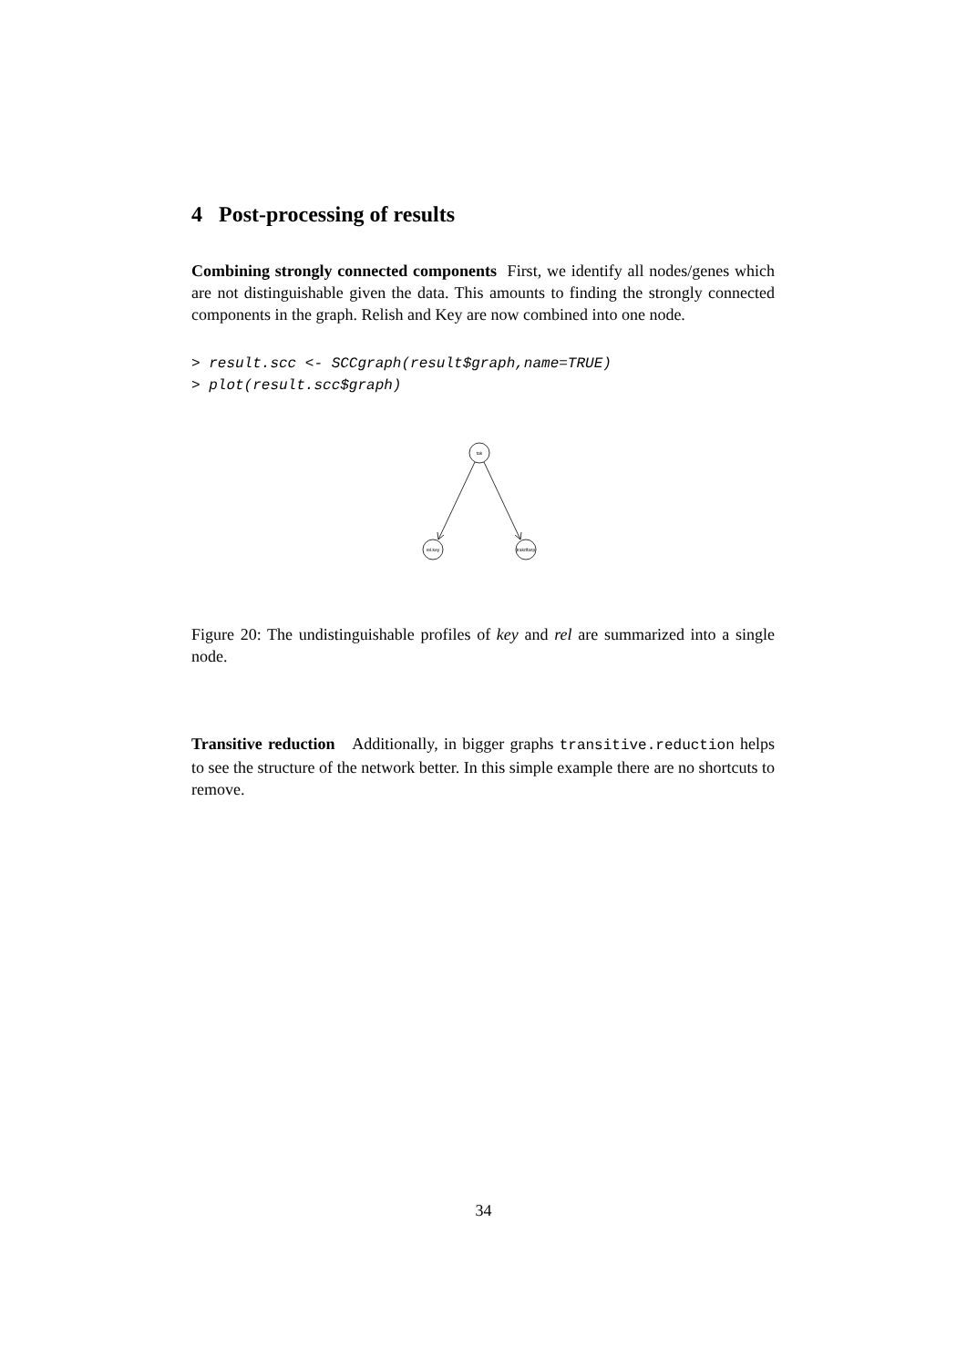4 Post-processing of results
Combining strongly connected components First, we identify all nodes/genes which are not distinguishable given the data. This amounts to finding the strongly connected components in the graph. Relish and Key are now combined into one node.
> result.scc <- SCCgraph(result$graph,name=TRUE)
> plot(result.scc$graph)
tak
rel.key
trakdfasp
Figure 20: The undistinguishable profiles of key and rel are summarized into a single node.
Transitive reduction Additionally, in bigger graphs transitive.reduction helps to see the structure of the network better. In this simple example there are no shortcuts to remove.
34